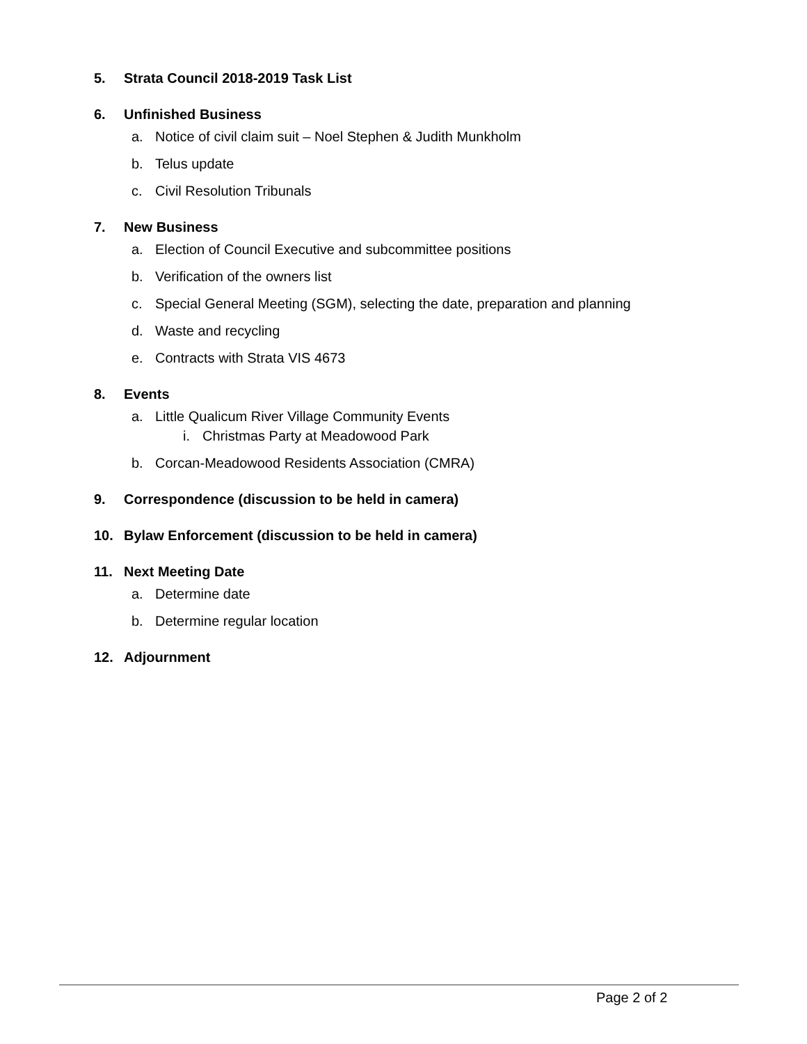5. Strata Council 2018-2019 Task List
6. Unfinished Business
a. Notice of civil claim suit – Noel Stephen & Judith Munkholm
b. Telus update
c. Civil Resolution Tribunals
7. New Business
a. Election of Council Executive and subcommittee positions
b. Verification of the owners list
c. Special General Meeting (SGM), selecting the date, preparation and planning
d. Waste and recycling
e. Contracts with Strata VIS 4673
8. Events
a. Little Qualicum River Village Community Events
i. Christmas Party at Meadowood Park
b. Corcan-Meadowood Residents Association (CMRA)
9. Correspondence (discussion to be held in camera)
10. Bylaw Enforcement (discussion to be held in camera)
11. Next Meeting Date
a. Determine date
b. Determine regular location
12. Adjournment
Page 2 of 2